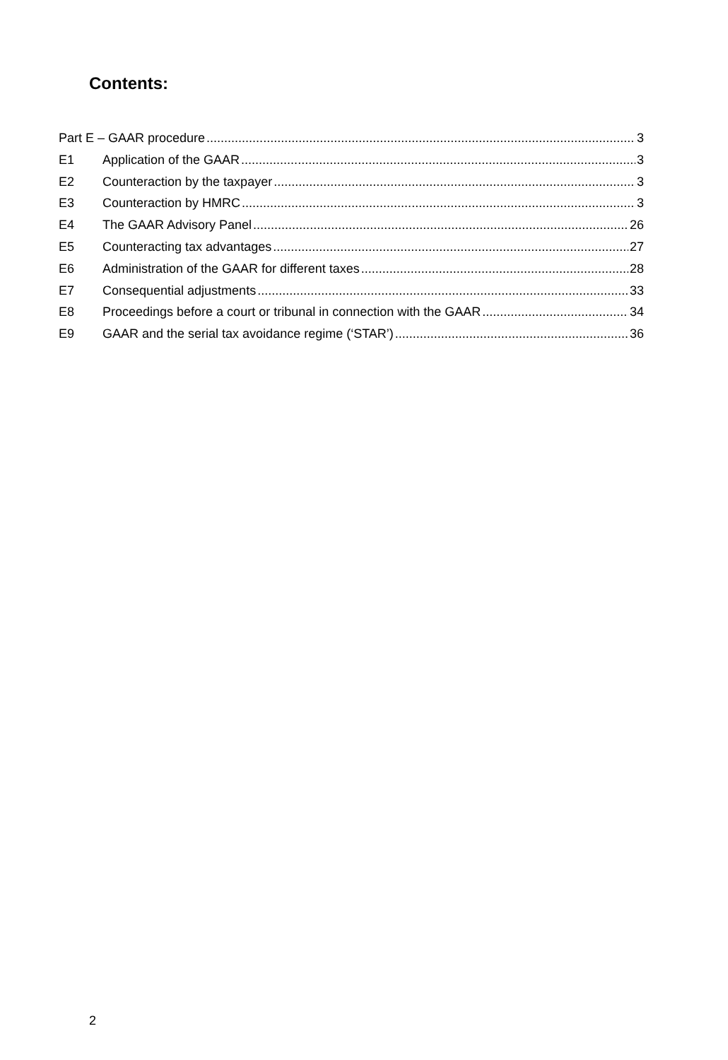Contents:
Part E – GAAR procedure 3
E1 Application of the GAAR 3
E2 Counteraction by the taxpayer 3
E3 Counteraction by HMRC 3
E4 The GAAR Advisory Panel 26
E5 Counteracting tax advantages 27
E6 Administration of the GAAR for different taxes 28
E7 Consequential adjustments 33
E8 Proceedings before a court or tribunal in connection with the GAAR 34
E9 GAAR and the serial tax avoidance regime (‘STAR’) 36
2